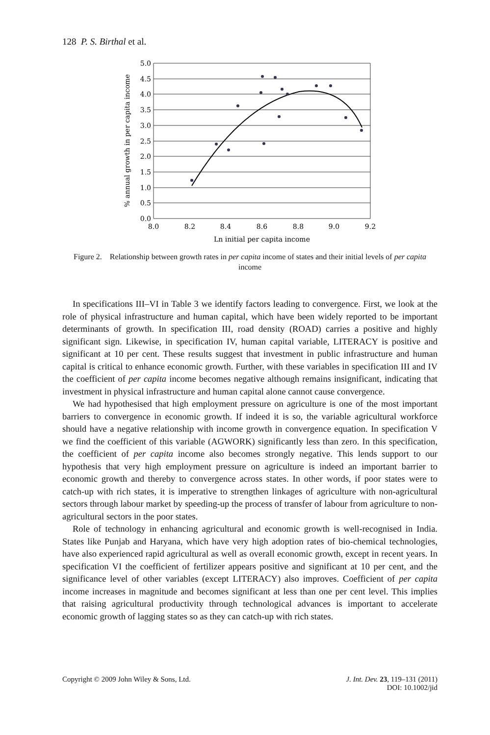128 P. S. Birthal et al.
5.0
4.5
4.0
3.5
3.0
2.5
2.0
1.5
1.0
0.5
0.0
8.0
8.2
8.4
8.6
8.8
9.0
9.2
Ln initial per capita income
% annual growth in per capita income
Figure 2. Relationship between growth rates in per capita income of states and their initial levels of per capita income
In specifications III–VI in Table 3 we identify factors leading to convergence. First, we look at the role of physical infrastructure and human capital, which have been widely reported to be important determinants of growth. In specification III, road density (ROAD) carries a positive and highly significant sign. Likewise, in specification IV, human capital variable, LITERACY is positive and significant at 10 per cent. These results suggest that investment in public infrastructure and human capital is critical to enhance economic growth. Further, with these variables in specification III and IV the coefficient of per capita income becomes negative although remains insignificant, indicating that investment in physical infrastructure and human capital alone cannot cause convergence.
We had hypothesised that high employment pressure on agriculture is one of the most important barriers to convergence in economic growth. If indeed it is so, the variable agricultural workforce should have a negative relationship with income growth in convergence equation. In specification V we find the coefficient of this variable (AGWORK) significantly less than zero. In this specification, the coefficient of per capita income also becomes strongly negative. This lends support to our hypothesis that very high employment pressure on agriculture is indeed an important barrier to economic growth and thereby to convergence across states. In other words, if poor states were to catch-up with rich states, it is imperative to strengthen linkages of agriculture with non-agricultural sectors through labour market by speeding-up the process of transfer of labour from agriculture to non-agricultural sectors in the poor states.
Role of technology in enhancing agricultural and economic growth is well-recognised in India. States like Punjab and Haryana, which have very high adoption rates of bio-chemical technologies, have also experienced rapid agricultural as well as overall economic growth, except in recent years. In specification VI the coefficient of fertilizer appears positive and significant at 10 per cent, and the significance level of other variables (except LITERACY) also improves. Coefficient of per capita income increases in magnitude and becomes significant at less than one per cent level. This implies that raising agricultural productivity through technological advances is important to accelerate economic growth of lagging states so as they can catch-up with rich states.
Copyright © 2009 John Wiley & Sons, Ltd. J. Int. Dev. 23, 119–131 (2011)
DOI: 10.1002/jid